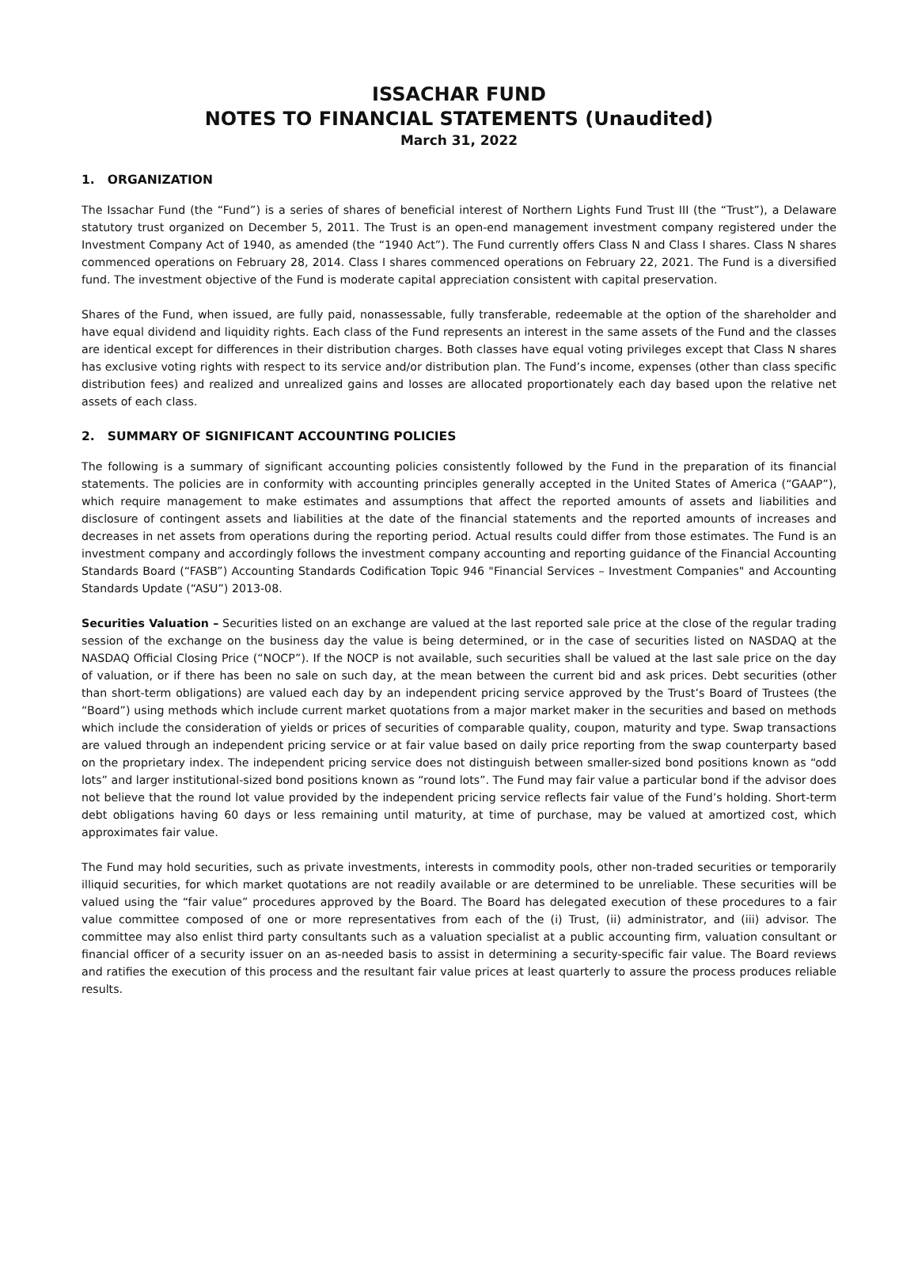ISSACHAR FUND
NOTES TO FINANCIAL STATEMENTS (Unaudited)
March 31, 2022
1. ORGANIZATION
The Issachar Fund (the “Fund”) is a series of shares of beneficial interest of Northern Lights Fund Trust III (the “Trust”), a Delaware statutory trust organized on December 5, 2011. The Trust is an open-end management investment company registered under the Investment Company Act of 1940, as amended (the “1940 Act”). The Fund currently offers Class N and Class I shares. Class N shares commenced operations on February 28, 2014. Class I shares commenced operations on February 22, 2021. The Fund is a diversified fund. The investment objective of the Fund is moderate capital appreciation consistent with capital preservation.
Shares of the Fund, when issued, are fully paid, nonassessable, fully transferable, redeemable at the option of the shareholder and have equal dividend and liquidity rights. Each class of the Fund represents an interest in the same assets of the Fund and the classes are identical except for differences in their distribution charges. Both classes have equal voting privileges except that Class N shares has exclusive voting rights with respect to its service and/or distribution plan. The Fund’s income, expenses (other than class specific distribution fees) and realized and unrealized gains and losses are allocated proportionately each day based upon the relative net assets of each class.
2. SUMMARY OF SIGNIFICANT ACCOUNTING POLICIES
The following is a summary of significant accounting policies consistently followed by the Fund in the preparation of its financial statements. The policies are in conformity with accounting principles generally accepted in the United States of America (“GAAP”), which require management to make estimates and assumptions that affect the reported amounts of assets and liabilities and disclosure of contingent assets and liabilities at the date of the financial statements and the reported amounts of increases and decreases in net assets from operations during the reporting period. Actual results could differ from those estimates. The Fund is an investment company and accordingly follows the investment company accounting and reporting guidance of the Financial Accounting Standards Board (“FASB”) Accounting Standards Codification Topic 946 "Financial Services – Investment Companies" and Accounting Standards Update (“ASU”) 2013-08.
Securities Valuation – Securities listed on an exchange are valued at the last reported sale price at the close of the regular trading session of the exchange on the business day the value is being determined, or in the case of securities listed on NASDAQ at the NASDAQ Official Closing Price (“NOCP”). If the NOCP is not available, such securities shall be valued at the last sale price on the day of valuation, or if there has been no sale on such day, at the mean between the current bid and ask prices. Debt securities (other than short-term obligations) are valued each day by an independent pricing service approved by the Trust’s Board of Trustees (the “Board”) using methods which include current market quotations from a major market maker in the securities and based on methods which include the consideration of yields or prices of securities of comparable quality, coupon, maturity and type. Swap transactions are valued through an independent pricing service or at fair value based on daily price reporting from the swap counterparty based on the proprietary index. The independent pricing service does not distinguish between smaller-sized bond positions known as “odd lots” and larger institutional-sized bond positions known as “round lots”. The Fund may fair value a particular bond if the advisor does not believe that the round lot value provided by the independent pricing service reflects fair value of the Fund’s holding. Short-term debt obligations having 60 days or less remaining until maturity, at time of purchase, may be valued at amortized cost, which approximates fair value.
The Fund may hold securities, such as private investments, interests in commodity pools, other non-traded securities or temporarily illiquid securities, for which market quotations are not readily available or are determined to be unreliable. These securities will be valued using the “fair value” procedures approved by the Board. The Board has delegated execution of these procedures to a fair value committee composed of one or more representatives from each of the (i) Trust, (ii) administrator, and (iii) advisor. The committee may also enlist third party consultants such as a valuation specialist at a public accounting firm, valuation consultant or financial officer of a security issuer on an as-needed basis to assist in determining a security-specific fair value. The Board reviews and ratifies the execution of this process and the resultant fair value prices at least quarterly to assure the process produces reliable results.